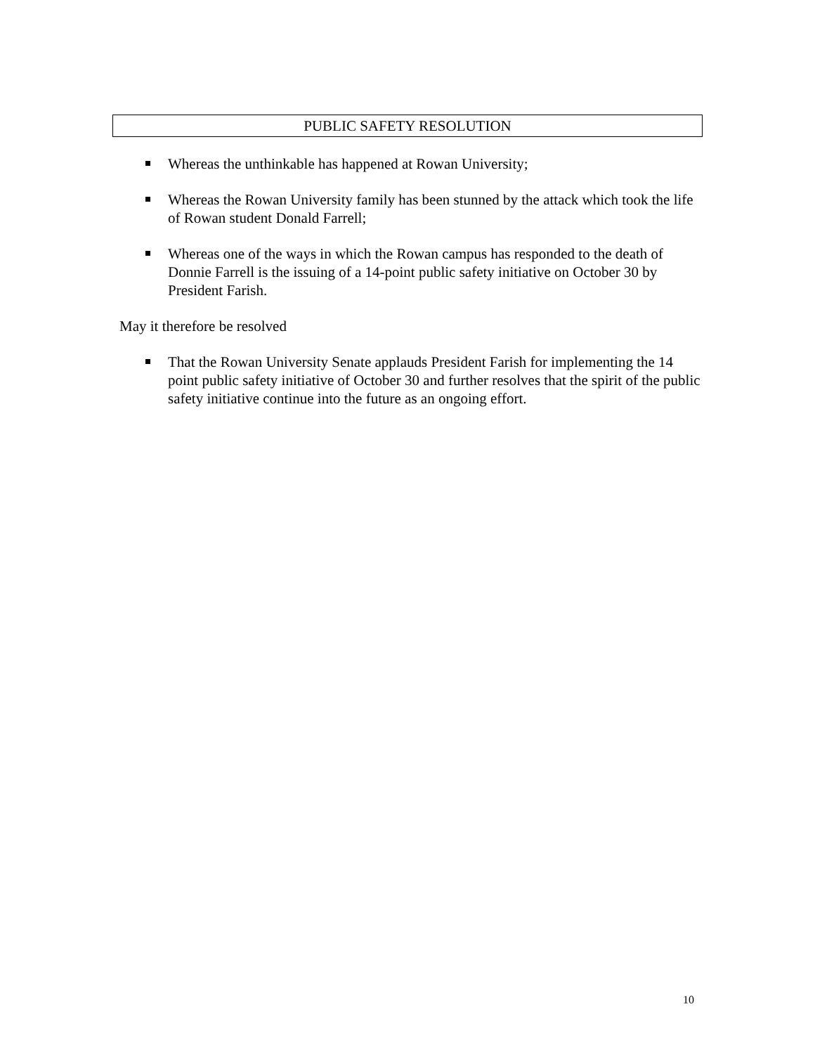PUBLIC SAFETY RESOLUTION
Whereas the unthinkable has happened at Rowan University;
Whereas the Rowan University family has been stunned by the attack which took the life of Rowan student Donald Farrell;
Whereas one of the ways in which the Rowan campus has responded to the death of Donnie Farrell is the issuing of a 14-point public safety initiative on October 30 by President Farish.
May it therefore be resolved
That the Rowan University Senate applauds President Farish for implementing the 14 point public safety initiative of October 30 and further resolves that the spirit of the public safety initiative continue into the future as an ongoing effort.
10